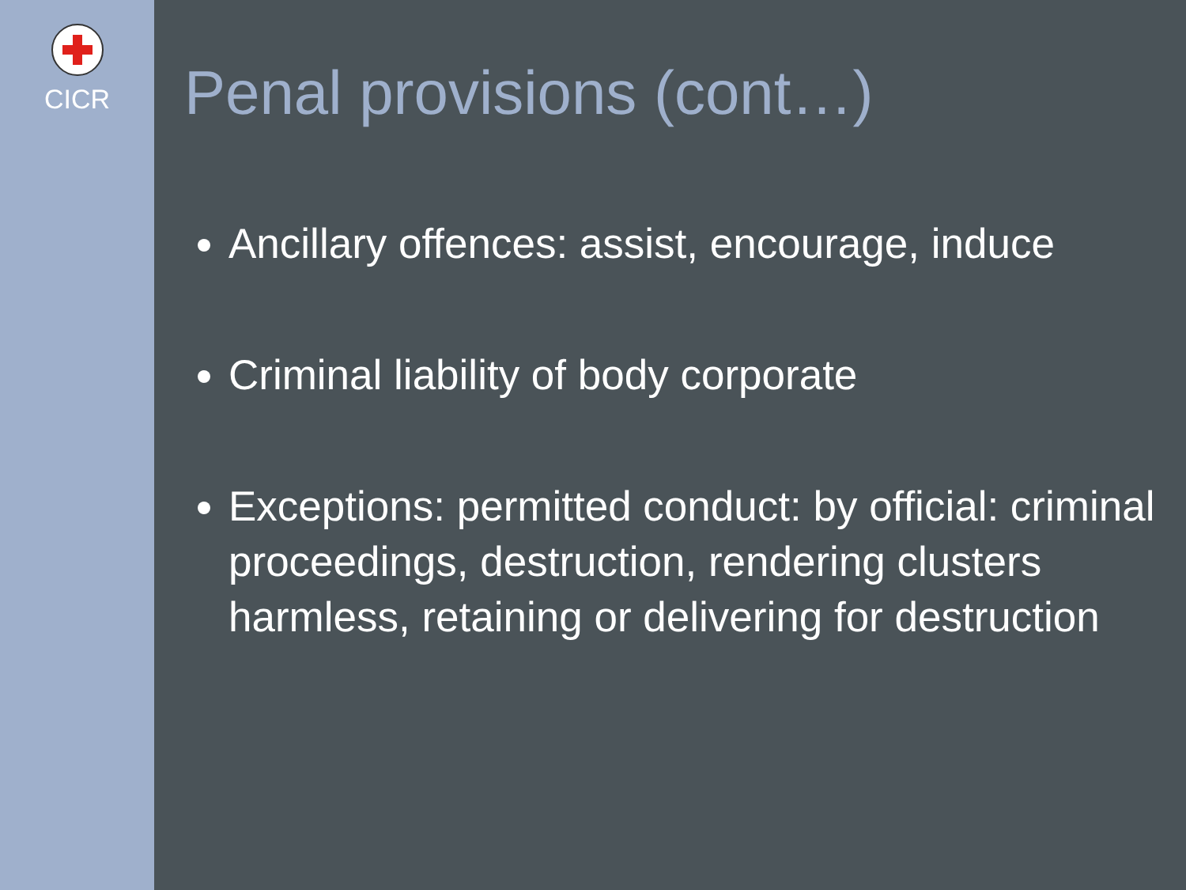CICR
Penal provisions (cont…)
Ancillary offences: assist, encourage, induce
Criminal liability of body corporate
Exceptions: permitted conduct: by official: criminal proceedings, destruction, rendering clusters harmless, retaining or delivering for destruction